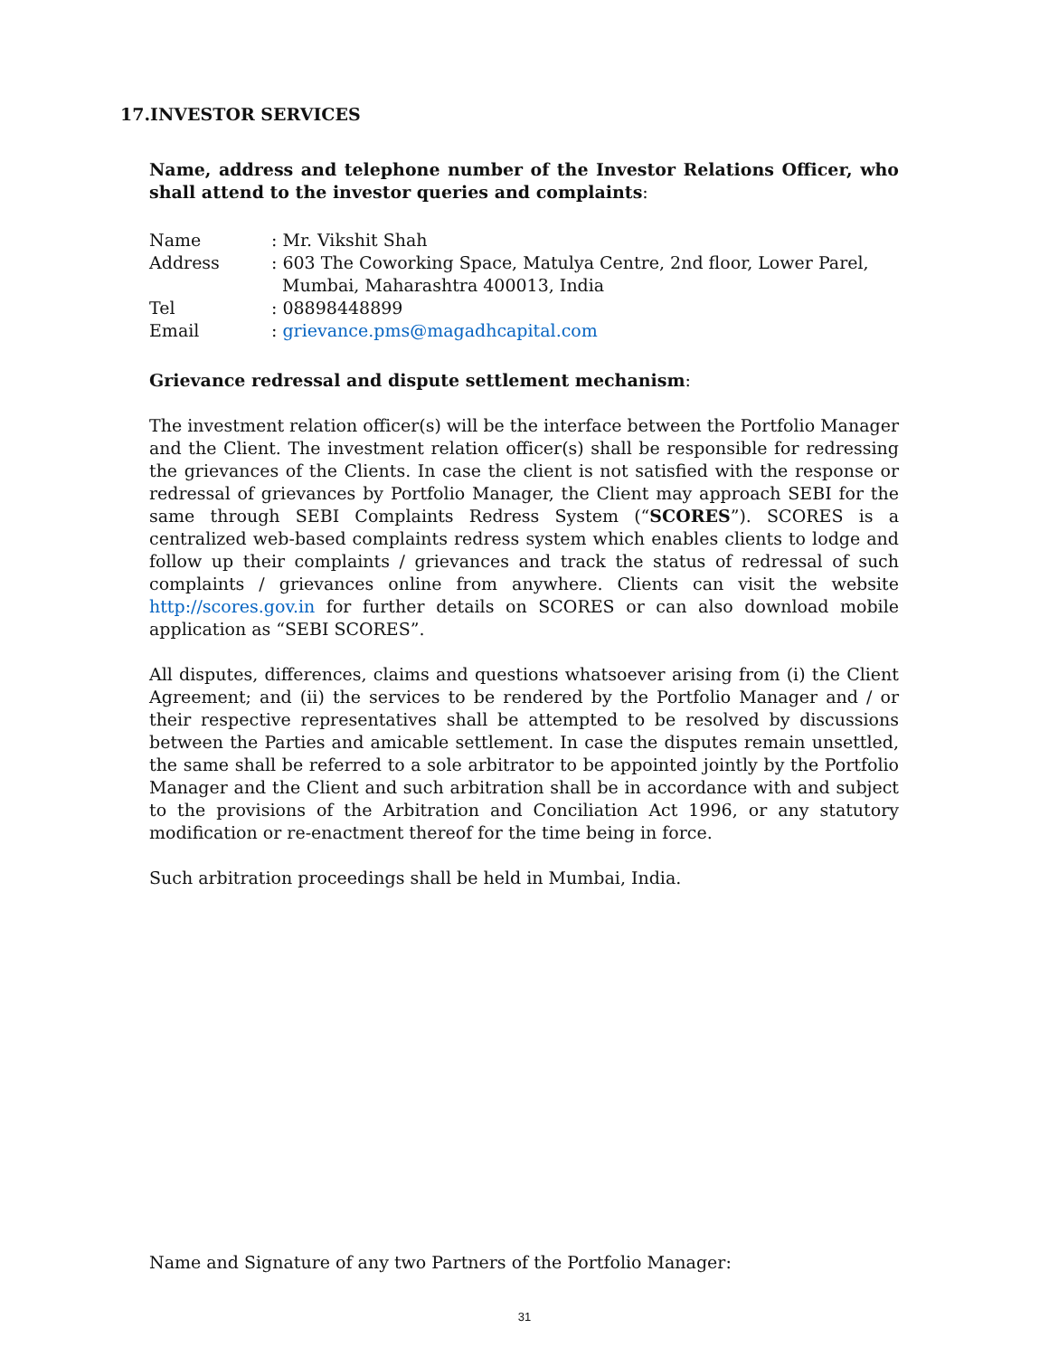17.INVESTOR SERVICES
Name, address and telephone number of the Investor Relations Officer, who shall attend to the investor queries and complaints:
| Name | : Mr. Vikshit Shah |
| Address | : 603 The Coworking Space, Matulya Centre, 2nd floor, Lower Parel, Mumbai, Maharashtra 400013, India |
| Tel | : 08898448899 |
| Email | : grievance.pms@magadhcapital.com |
Grievance redressal and dispute settlement mechanism:
The investment relation officer(s) will be the interface between the Portfolio Manager and the Client. The investment relation officer(s) shall be responsible for redressing the grievances of the Clients. In case the client is not satisfied with the response or redressal of grievances by Portfolio Manager, the Client may approach SEBI for the same through SEBI Complaints Redress System (“SCORES”). SCORES is a centralized web-based complaints redress system which enables clients to lodge and follow up their complaints / grievances and track the status of redressal of such complaints / grievances online from anywhere. Clients can visit the website http://scores.gov.in for further details on SCORES or can also download mobile application as “SEBI SCORES”.
All disputes, differences, claims and questions whatsoever arising from (i) the Client Agreement; and (ii) the services to be rendered by the Portfolio Manager and / or their respective representatives shall be attempted to be resolved by discussions between the Parties and amicable settlement. In case the disputes remain unsettled, the same shall be referred to a sole arbitrator to be appointed jointly by the Portfolio Manager and the Client and such arbitration shall be in accordance with and subject to the provisions of the Arbitration and Conciliation Act 1996, or any statutory modification or re-enactment thereof for the time being in force.
Such arbitration proceedings shall be held in Mumbai, India.
Name and Signature of any two Partners of the Portfolio Manager:
31